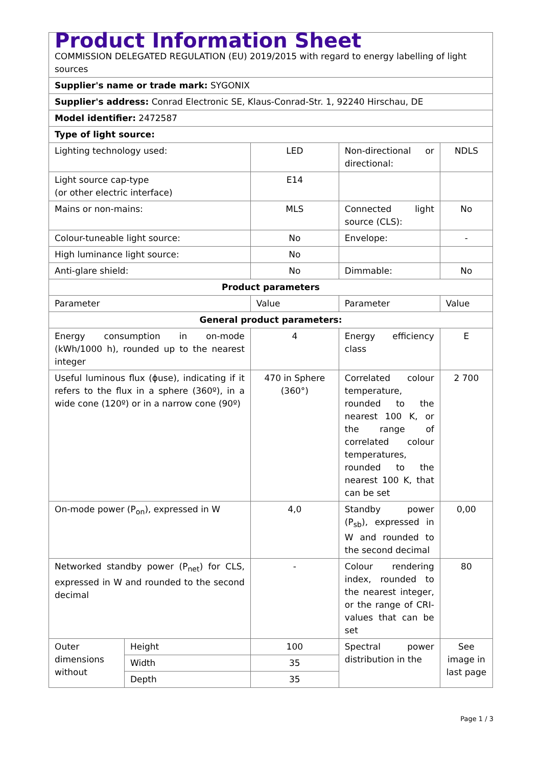| Product Information Sheet COMMISSION DELEGATED REGULATION (EU) 2019/2015 with regard to energy labelling of light sources | | | | |
| Supplier's name or trade mark: SYGONIX | | | | |
| Supplier's address: Conrad Electronic SE, Klaus-Conrad-Str. 1, 92240 Hirschau, DE | | | | |
| Model identifier: 2472587 | | | | |
| Type of light source: | | | | |
| Lighting technology used: | | LED | Non-directional or directional: | NDLS |
| Light source cap-type (or other electric interface) | | E14 | | |
| Mains or non-mains: | | MLS | Connected light source (CLS): | No |
| Colour-tuneable light source: | | No | Envelope: | - |
| High luminance light source: | | No | | |
| Anti-glare shield: | | No | Dimmable: | No |
| Product parameters | | | | |
| Parameter | | Value | Parameter | Value |
| General product parameters: | | | | |
| Energy consumption in on-mode (kWh/1000 h), rounded up to the nearest integer | | 4 | Energy efficiency class | E |
| Useful luminous flux (ϕuse), indicating if it refers to the flux in a sphere (360º), in a wide cone (120º) or in a narrow cone (90º) | | 470 in Sphere (360°) | Correlated colour temperature, rounded to the nearest 100 K, or the range of correlated colour temperatures, rounded to the nearest 100 K, that can be set | 2 700 |
| On-mode power (P<sub>on</sub>), expressed in W | | 4,0 | Standby power (P<sub>sb</sub>), expressed in W and rounded to the second decimal | 0,00 |
| Networked standby power (P<sub>net</sub>) for CLS, expressed in W and rounded to the second decimal | | - | Colour rendering index, rounded to the nearest integer, or the range of CRI-values that can be set | 80 |
| Outer dimensions without | Height | 100 | Spectral power distribution in the | See image in last page |
| | Width | 35 | | |
| | Depth | 35 | | |
Page 1 / 3